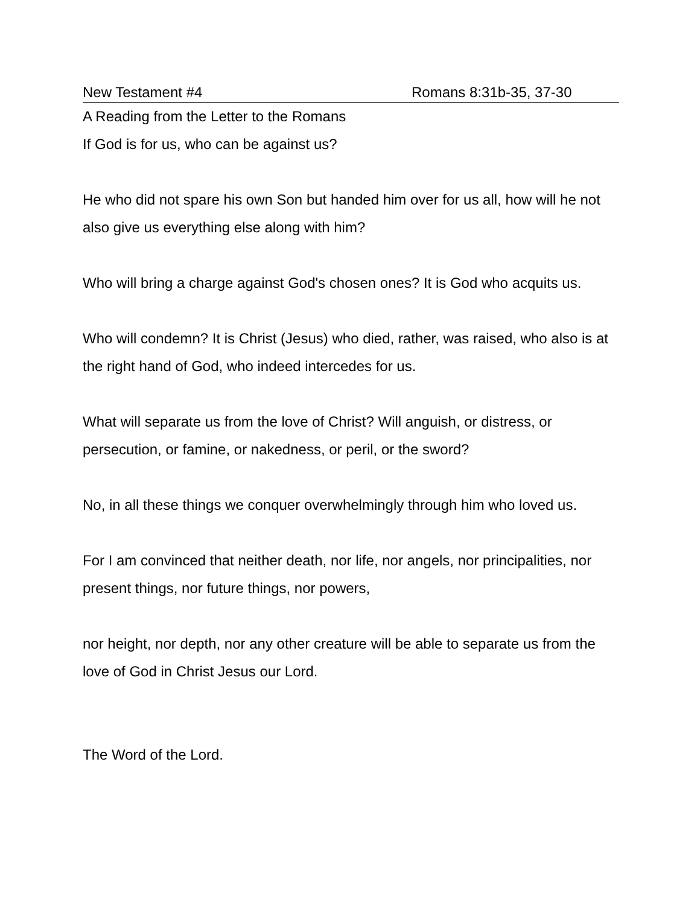New Testament #4 Romans 8:31b-35, 37-30
A Reading from the Letter to the Romans
If God is for us, who can be against us?
He who did not spare his own Son but handed him over for us all, how will he not also give us everything else along with him?
Who will bring a charge against God's chosen ones? It is God who acquits us.
Who will condemn? It is Christ (Jesus) who died, rather, was raised, who also is at the right hand of God, who indeed intercedes for us.
What will separate us from the love of Christ? Will anguish, or distress, or persecution, or famine, or nakedness, or peril, or the sword?
No, in all these things we conquer overwhelmingly through him who loved us.
For I am convinced that neither death, nor life, nor angels, nor principalities, nor present things, nor future things, nor powers,
nor height, nor depth, nor any other creature will be able to separate us from the love of God in Christ Jesus our Lord.
The Word of the Lord.